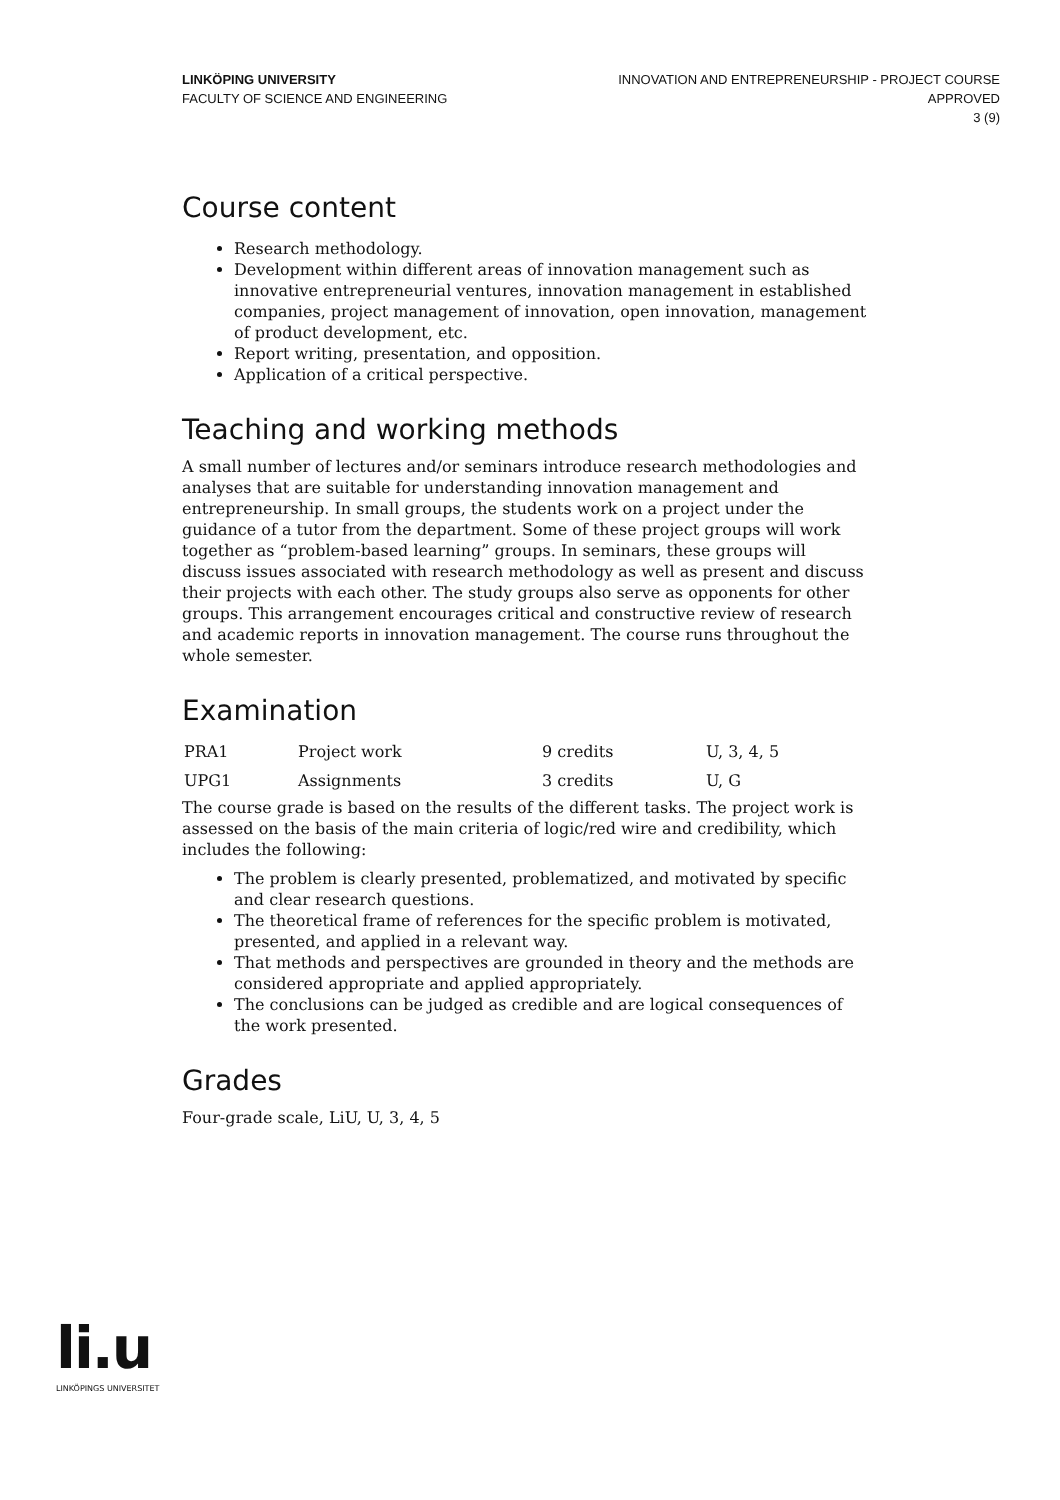LINKÖPING UNIVERSITY
FACULTY OF SCIENCE AND ENGINEERING
INNOVATION AND ENTREPRENEURSHIP - PROJECT COURSE
APPROVED
3 (9)
Course content
Research methodology.
Development within different areas of innovation management such as innovative entrepreneurial ventures, innovation management in established companies, project management of innovation, open innovation, management of product development, etc.
Report writing, presentation, and opposition.
Application of a critical perspective.
Teaching and working methods
A small number of lectures and/or seminars introduce research methodologies and analyses that are suitable for understanding innovation management and entrepreneurship. In small groups, the students work on a project under the guidance of a tutor from the department. Some of these project groups will work together as “problem-based learning” groups. In seminars, these groups will discuss issues associated with research methodology as well as present and discuss their projects with each other. The study groups also serve as opponents for other groups. This arrangement encourages critical and constructive review of research and academic reports in innovation management. The course runs throughout the whole semester.
Examination
| PRA1 | Project work | 9 credits | U, 3, 4, 5 |
| UPG1 | Assignments | 3 credits | U, G |
The course grade is based on the results of the different tasks. The project work is assessed on the basis of the main criteria of logic/red wire and credibility, which includes the following:
The problem is clearly presented, problematized, and motivated by specific and clear research questions.
The theoretical frame of references for the specific problem is motivated, presented, and applied in a relevant way.
That methods and perspectives are grounded in theory and the methods are considered appropriate and applied appropriately.
The conclusions can be judged as credible and are logical consequences of the work presented.
Grades
Four-grade scale, LiU, U, 3, 4, 5
li.u
LINKÖPINGS UNIVERSITET